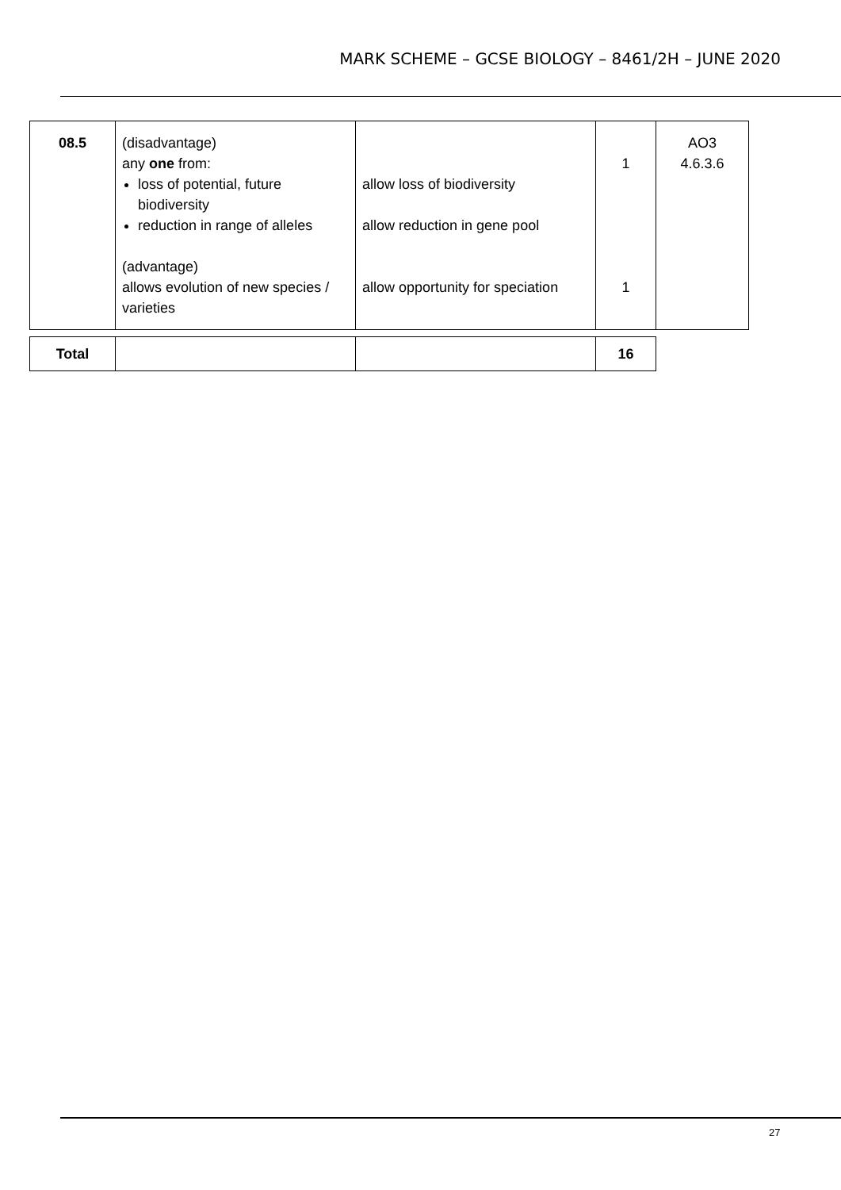MARK SCHEME – GCSE BIOLOGY – 8461/2H – JUNE 2020
| 08.5 | (disadvantage) any one from: loss of potential, future biodiversity reduction in range of alleles (advantage) allows evolution of new species / varieties | allow loss of biodiversity allow reduction in gene pool allow opportunity for speciation | 1 1 | AO3 4.6.3.6 |
| Total | | | 16 |
27